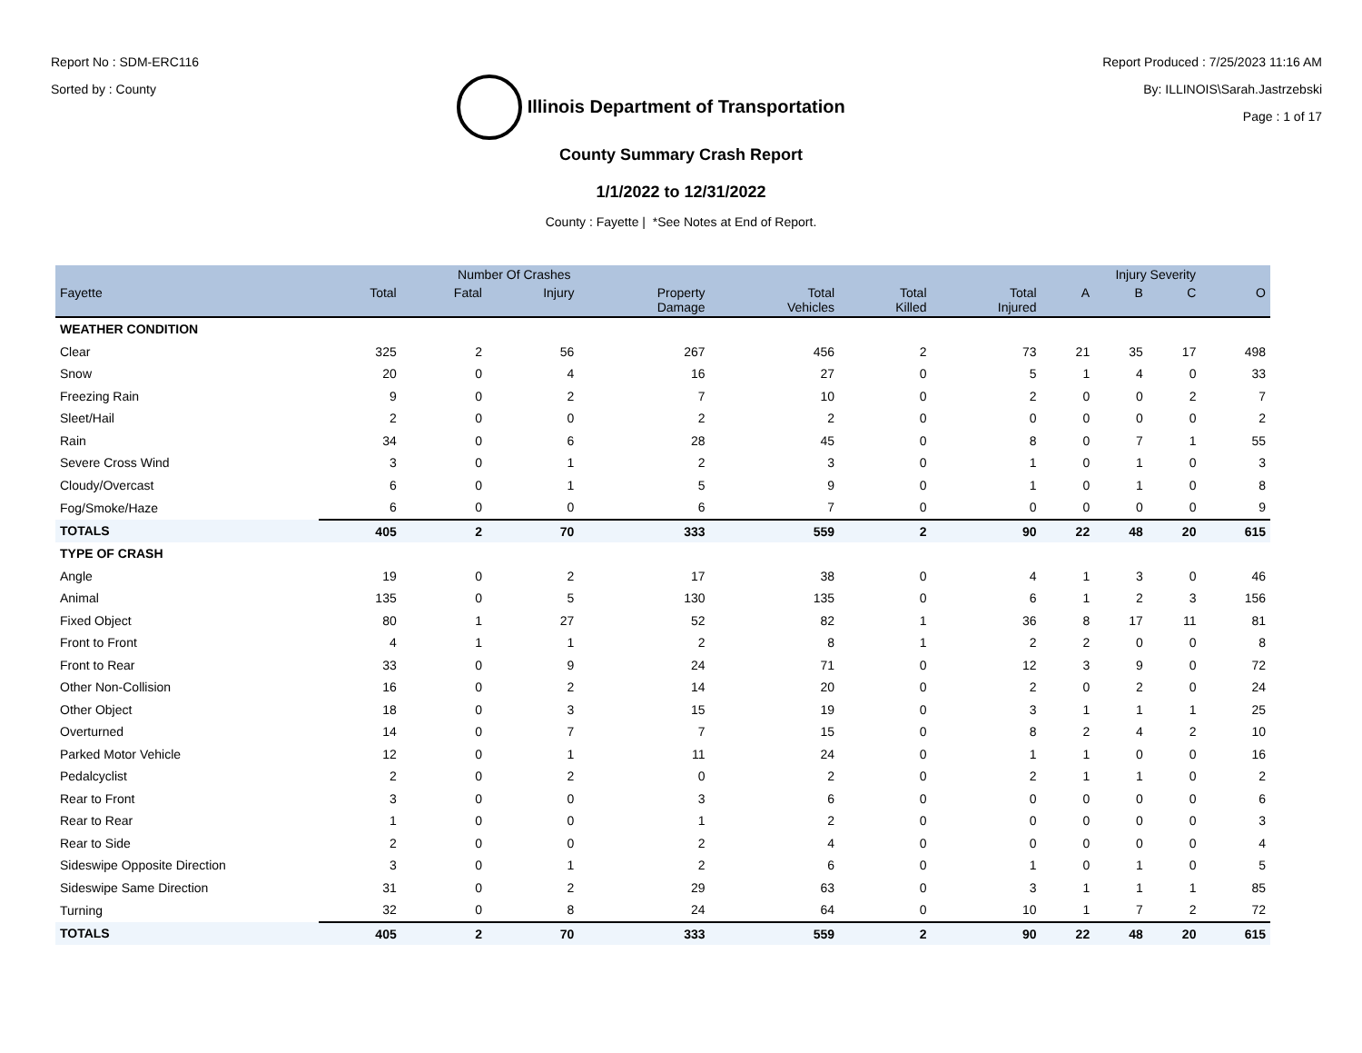Report No : SDM-ERC116
Sorted by : County
Illinois Department of Transportation
Report Produced : 7/25/2023 11:16 AM
By: ILLINOIS\Sarah.Jastrzebski
Page : 1 of 17
County Summary Crash Report
1/1/2022 to 12/31/2022
County : Fayette | *See Notes at End of Report.
| | Number Of Crashes | | | | | | | Injury Severity | | | |
| --- | --- | --- | --- | --- | --- | --- | --- | --- | --- | --- | --- |
| Fayette | Total | Fatal | Injury | Property Damage | Total Vehicles | Total Killed | Total Injured | A | B | C | O |
| WEATHER CONDITION | | | | | | | | | | | |
| Clear | 325 | 2 | 56 | 267 | 456 | 2 | 73 | 21 | 35 | 17 | 498 |
| Snow | 20 | 0 | 4 | 16 | 27 | 0 | 5 | 1 | 4 | 0 | 33 |
| Freezing Rain | 9 | 0 | 2 | 7 | 10 | 0 | 2 | 0 | 0 | 2 | 7 |
| Sleet/Hail | 2 | 0 | 0 | 2 | 2 | 0 | 0 | 0 | 0 | 0 | 2 |
| Rain | 34 | 0 | 6 | 28 | 45 | 0 | 8 | 0 | 7 | 1 | 55 |
| Severe Cross Wind | 3 | 0 | 1 | 2 | 3 | 0 | 1 | 0 | 1 | 0 | 3 |
| Cloudy/Overcast | 6 | 0 | 1 | 5 | 9 | 0 | 1 | 0 | 1 | 0 | 8 |
| Fog/Smoke/Haze | 6 | 0 | 0 | 6 | 7 | 0 | 0 | 0 | 0 | 0 | 9 |
| TOTALS | 405 | 2 | 70 | 333 | 559 | 2 | 90 | 22 | 48 | 20 | 615 |
| TYPE OF CRASH | | | | | | | | | | | |
| Angle | 19 | 0 | 2 | 17 | 38 | 0 | 4 | 1 | 3 | 0 | 46 |
| Animal | 135 | 0 | 5 | 130 | 135 | 0 | 6 | 1 | 2 | 3 | 156 |
| Fixed Object | 80 | 1 | 27 | 52 | 82 | 1 | 36 | 8 | 17 | 11 | 81 |
| Front to Front | 4 | 1 | 1 | 2 | 8 | 1 | 2 | 2 | 0 | 0 | 8 |
| Front to Rear | 33 | 0 | 9 | 24 | 71 | 0 | 12 | 3 | 9 | 0 | 72 |
| Other Non-Collision | 16 | 0 | 2 | 14 | 20 | 0 | 2 | 0 | 2 | 0 | 24 |
| Other Object | 18 | 0 | 3 | 15 | 19 | 0 | 3 | 1 | 1 | 1 | 25 |
| Overturned | 14 | 0 | 7 | 7 | 15 | 0 | 8 | 2 | 4 | 2 | 10 |
| Parked Motor Vehicle | 12 | 0 | 1 | 11 | 24 | 0 | 1 | 1 | 0 | 0 | 16 |
| Pedalcyclist | 2 | 0 | 2 | 0 | 2 | 0 | 2 | 1 | 1 | 0 | 2 |
| Rear to Front | 3 | 0 | 0 | 3 | 6 | 0 | 0 | 0 | 0 | 0 | 6 |
| Rear to Rear | 1 | 0 | 0 | 1 | 2 | 0 | 0 | 0 | 0 | 0 | 3 |
| Rear to Side | 2 | 0 | 0 | 2 | 4 | 0 | 0 | 0 | 0 | 0 | 4 |
| Sideswipe Opposite Direction | 3 | 0 | 1 | 2 | 6 | 0 | 1 | 0 | 1 | 0 | 5 |
| Sideswipe Same Direction | 31 | 0 | 2 | 29 | 63 | 0 | 3 | 1 | 1 | 1 | 85 |
| Turning | 32 | 0 | 8 | 24 | 64 | 0 | 10 | 1 | 7 | 2 | 72 |
| TOTALS | 405 | 2 | 70 | 333 | 559 | 2 | 90 | 22 | 48 | 20 | 615 |